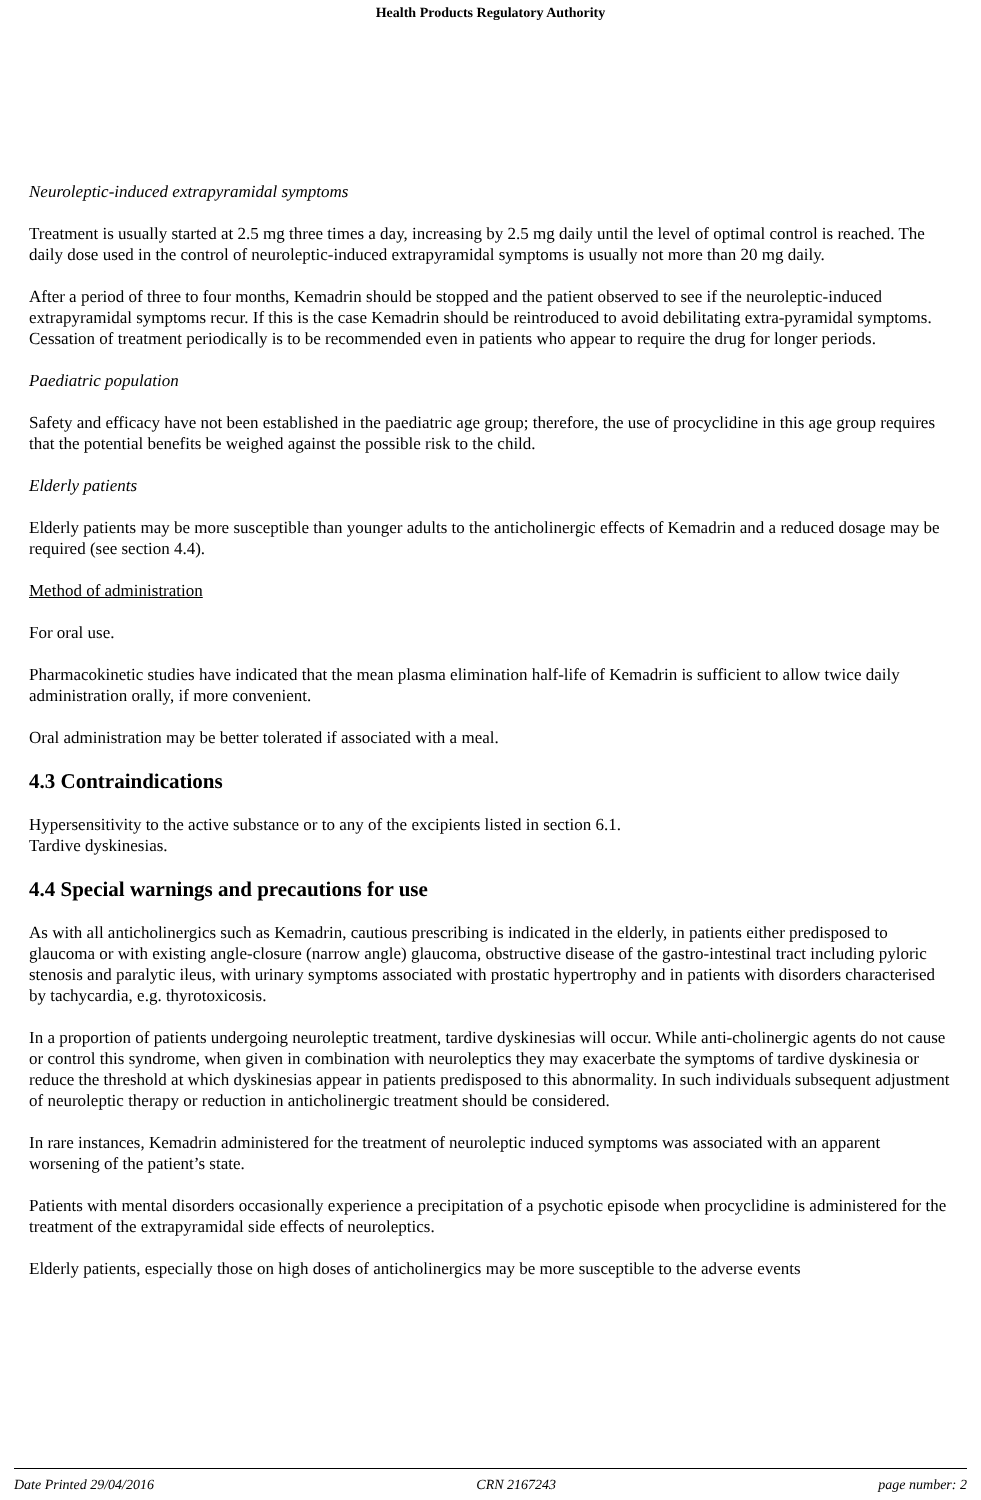Health Products Regulatory Authority
Neuroleptic-induced extrapyramidal symptoms
Treatment is usually started at 2.5 mg three times a day, increasing by 2.5 mg daily until the level of optimal control is reached. The daily dose used in the control of neuroleptic-induced extrapyramidal symptoms is usually not more than 20 mg daily.
After a period of three to four months, Kemadrin should be stopped and the patient observed to see if the neuroleptic-induced extrapyramidal symptoms recur. If this is the case Kemadrin should be reintroduced to avoid debilitating extra-pyramidal symptoms. Cessation of treatment periodically is to be recommended even in patients who appear to require the drug for longer periods.
Paediatric population
Safety and efficacy have not been established in the paediatric age group; therefore, the use of procyclidine in this age group requires that the potential benefits be weighed against the possible risk to the child.
Elderly patients
Elderly patients may be more susceptible than younger adults to the anticholinergic effects of Kemadrin and a reduced dosage may be required (see section 4.4).
Method of administration
For oral use.
Pharmacokinetic studies have indicated that the mean plasma elimination half-life of Kemadrin is sufficient to allow twice daily administration orally, if more convenient.
Oral administration may be better tolerated if associated with a meal.
4.3 Contraindications
Hypersensitivity to the active substance or to any of the excipients listed in section 6.1.
Tardive dyskinesias.
4.4 Special warnings and precautions for use
As with all anticholinergics such as Kemadrin, cautious prescribing is indicated in the elderly, in patients either predisposed to glaucoma or with existing angle-closure (narrow angle) glaucoma, obstructive disease of the gastro-intestinal tract including pyloric stenosis and paralytic ileus, with urinary symptoms associated with prostatic hypertrophy and in patients with disorders characterised by tachycardia, e.g. thyrotoxicosis.
In a proportion of patients undergoing neuroleptic treatment, tardive dyskinesias will occur. While anti-cholinergic agents do not cause or control this syndrome, when given in combination with neuroleptics they may exacerbate the symptoms of tardive dyskinesia or reduce the threshold at which dyskinesias appear in patients predisposed to this abnormality. In such individuals subsequent adjustment of neuroleptic therapy or reduction in anticholinergic treatment should be considered.
In rare instances, Kemadrin administered for the treatment of neuroleptic induced symptoms was associated with an apparent worsening of the patient’s state.
Patients with mental disorders occasionally experience a precipitation of a psychotic episode when procyclidine is administered for the treatment of the extrapyramidal side effects of neuroleptics.
Elderly patients, especially those on high doses of anticholinergics may be more susceptible to the adverse events
Date Printed 29/04/2016 CRN 2167243 page number: 2